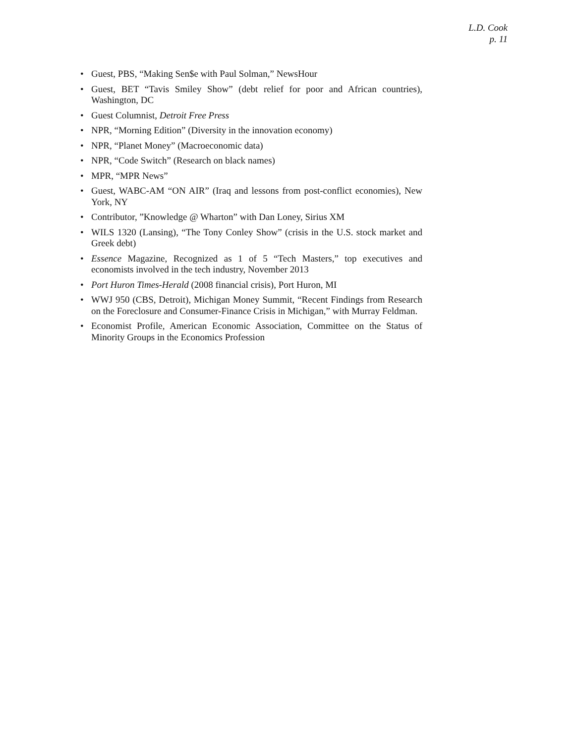L.D. Cook
p. 11
• Guest, PBS, “Making Sen$e with Paul Solman,” NewsHour
• Guest, BET “Tavis Smiley Show” (debt relief for poor and African countries), Washington, DC
• Guest Columnist, Detroit Free Press
• NPR, “Morning Edition” (Diversity in the innovation economy)
• NPR, “Planet Money” (Macroeconomic data)
• NPR, “Code Switch” (Research on black names)
• MPR, “MPR News”
• Guest, WABC-AM “ON AIR” (Iraq and lessons from post-conflict economies), New York, NY
• Contributor, ”Knowledge @ Wharton” with Dan Loney, Sirius XM
• WILS 1320 (Lansing), “The Tony Conley Show” (crisis in the U.S. stock market and Greek debt)
• Essence Magazine, Recognized as 1 of 5 “Tech Masters,” top executives and economists involved in the tech industry, November 2013
• Port Huron Times-Herald (2008 financial crisis), Port Huron, MI
• WWJ 950 (CBS, Detroit), Michigan Money Summit, “Recent Findings from Research on the Foreclosure and Consumer-Finance Crisis in Michigan,” with Murray Feldman.
• Economist Profile, American Economic Association, Committee on the Status of Minority Groups in the Economics Profession